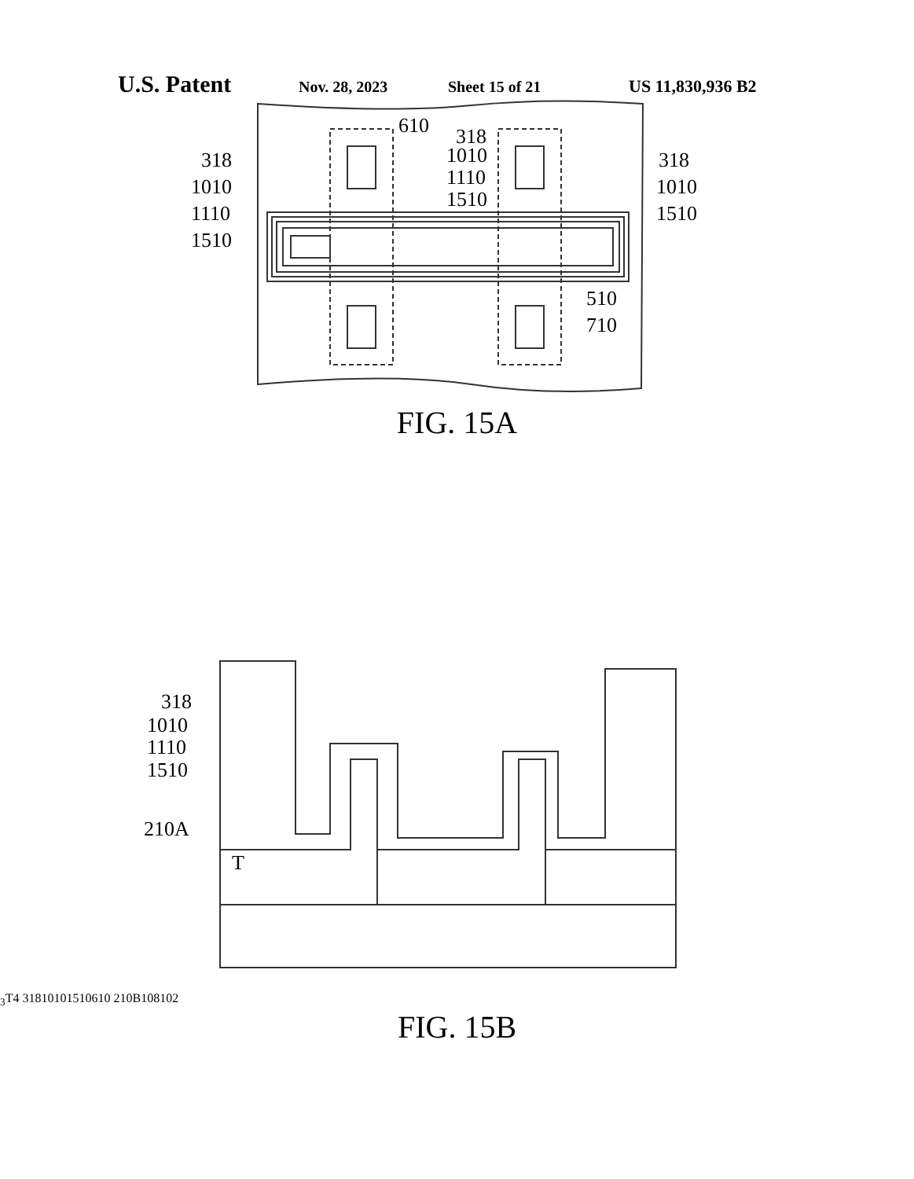U.S. Patent Nov. 28, 2023 Sheet 15 of 21 US 11,830,936 B2
610
318
1010
1110
1510
318
1010
1110
1510
318
1010
1510
510
710
FIG. 15A
318
1010
1110
1510
210A
T3
T4
318
1010
1510
610
210B
108
102
FIG. 15B